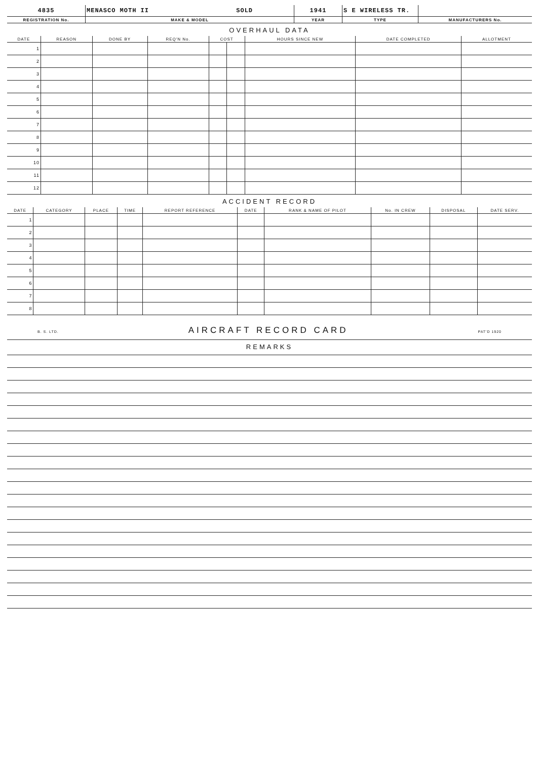| 4835 | MENASCO MOTH II SOLD | 1941 | S E WIRELESS TR. | |
| REGISTRATION No. | MAKE & MODEL | YEAR | TYPE | MANUFACTURERS No. |
OVERHAUL DATA
| DATE | REASON | DONE BY | REQ'N No. | COST | | HOURS SINCE NEW | DATE COMPLETED | ALLOTMENT |
| --- | --- | --- | --- | --- | --- | --- | --- | --- |
| 1 | | | | | | | | |
| 2 | | | | | | | | |
| 3 | | | | | | | | |
| 4 | | | | | | | | |
| 5 | | | | | | | | |
| 6 | | | | | | | | |
| 7 | | | | | | | | |
| 8 | | | | | | | | |
| 9 | | | | | | | | |
| 10 | | | | | | | | |
| 11 | | | | | | | | |
| 12 | | | | | | | | |
ACCIDENT RECORD
| DATE | CATEGORY | PLACE | TIME | REPORT REFERENCE | DATE | RANK & NAME OF PILOT | No. IN CREW | DISPOSAL | DATE SERV. |
| --- | --- | --- | --- | --- | --- | --- | --- | --- | --- |
| 1 | | | | | | | | | |
| 2 | | | | | | | | | |
| 3 | | | | | | | | | |
| 4 | | | | | | | | | |
| 5 | | | | | | | | | |
| 6 | | | | | | | | | |
| 7 | | | | | | | | | |
| 8 | | | | | | | | | |
B. S. LTD. AIRCRAFT RECORD CARD PAT'D 1920
REMARKS